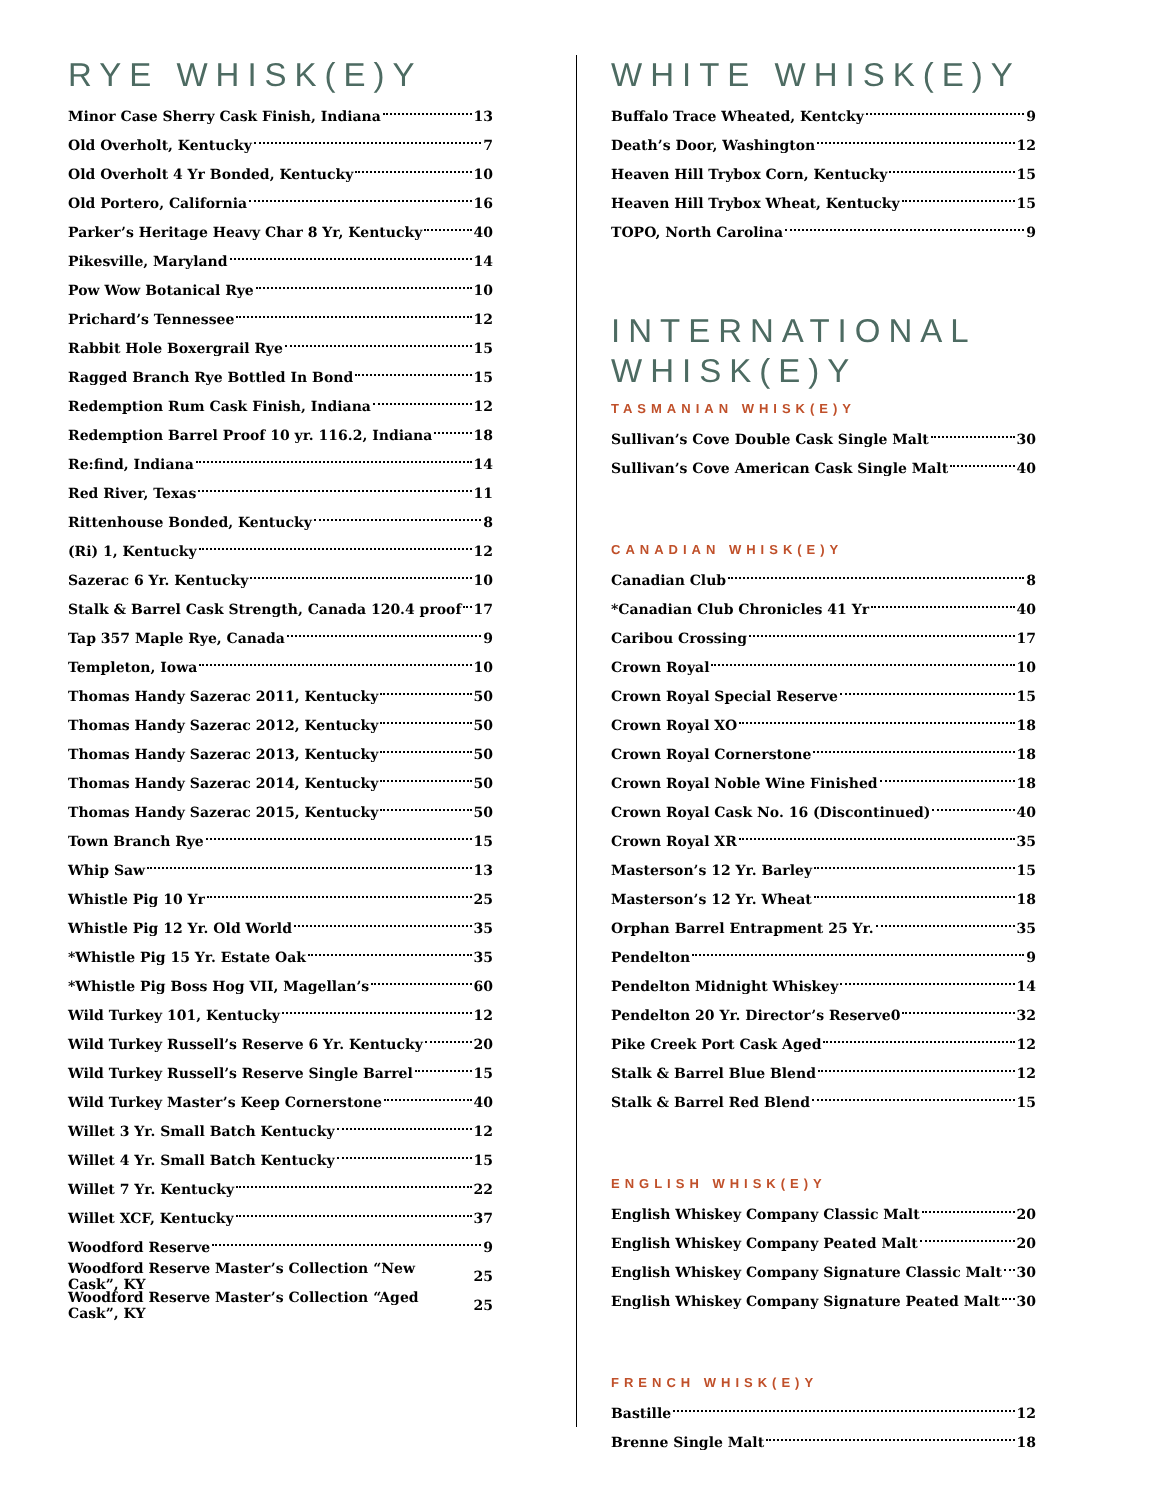RYE WHISK(E)Y
Minor Case Sherry Cask Finish, Indiana 13
Old Overholt, Kentucky 7
Old Overholt 4 Yr Bonded, Kentucky 10
Old Portero, California 16
Parker’s Heritage Heavy Char 8 Yr, Kentucky 40
Pikesville, Maryland 14
Pow Wow Botanical Rye 10
Prichard’s Tennessee 12
Rabbit Hole Boxergrail Rye 15
Ragged Branch Rye Bottled In Bond 15
Redemption Rum Cask Finish, Indiana 12
Redemption Barrel Proof 10 yr. 116.2, Indiana 18
Re:find, Indiana 14
Red River, Texas 11
Rittenhouse Bonded, Kentucky 8
(Ri) 1, Kentucky 12
Sazerac 6 Yr. Kentucky 10
Stalk & Barrel Cask Strength, Canada 120.4 proof 17
Tap 357 Maple Rye, Canada 9
Templeton, Iowa 10
Thomas Handy Sazerac 2011, Kentucky 50
Thomas Handy Sazerac 2012, Kentucky 50
Thomas Handy Sazerac 2013, Kentucky 50
Thomas Handy Sazerac 2014, Kentucky 50
Thomas Handy Sazerac 2015, Kentucky 50
Town Branch Rye 15
Whip Saw 13
Whistle Pig 10 Yr 25
Whistle Pig 12 Yr. Old World 35
*Whistle Pig 15 Yr. Estate Oak 35
*Whistle Pig Boss Hog VII, Magellan’s 60
Wild Turkey 101, Kentucky 12
Wild Turkey Russell’s Reserve 6 Yr. Kentucky 20
Wild Turkey Russell’s Reserve Single Barrel 15
Wild Turkey Master’s Keep Cornerstone 40
Willet 3 Yr. Small Batch Kentucky 12
Willet 4 Yr. Small Batch Kentucky 15
Willet 7 Yr. Kentucky 22
Willet XCF, Kentucky 37
Woodford Reserve 9
Woodford Reserve Master’s Collection “New Cask”, KY 25
Woodford Reserve Master’s Collection “Aged Cask”, KY 25
WHITE WHISK(E)Y
Buffalo Trace Wheated, Kentcky 9
Death’s Door, Washington 12
Heaven Hill Trybox Corn, Kentucky 15
Heaven Hill Trybox Wheat, Kentucky 15
TOPO, North Carolina 9
INTERNATIONAL WHISK(E)Y
TASMANIAN WHISK(E)Y
Sullivan’s Cove Double Cask Single Malt 30
Sullivan’s Cove American Cask Single Malt 40
CANADIAN WHISK(E)Y
Canadian Club 8
*Canadian Club Chronicles 41 Yr 40
Caribou Crossing 17
Crown Royal 10
Crown Royal Special Reserve 15
Crown Royal XO 18
Crown Royal Cornerstone 18
Crown Royal Noble Wine Finished 18
Crown Royal Cask No. 16 (Discontinued) 40
Crown Royal XR 35
Masterson’s 12 Yr. Barley 15
Masterson’s 12 Yr. Wheat 18
Orphan Barrel Entrapment 25 Yr. 35
Pendelton 9
Pendelton Midnight Whiskey 14
Pendelton 20 Yr. Director’s Reserve0 32
Pike Creek Port Cask Aged 12
Stalk & Barrel Blue Blend 12
Stalk & Barrel Red Blend 15
ENGLISH WHISK(E)Y
English Whiskey Company Classic Malt 20
English Whiskey Company Peated Malt 20
English Whiskey Company Signature Classic Malt 30
English Whiskey Company Signature Peated Malt 30
FRENCH WHISK(E)Y
Bastille 12
Brenne Single Malt 18